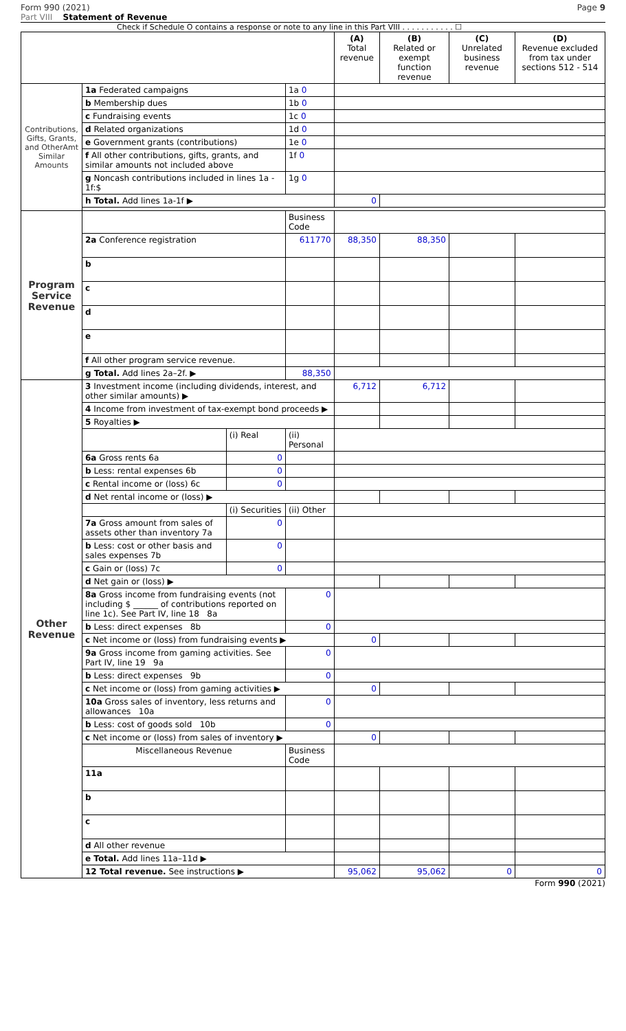Form 990 (2021) Page 9
Part VIII Statement of Revenue
Check if Schedule O contains a response or note to any line in this Part VIII . . . . . . . . . . . ☐
| | | | | (A) Total revenue | (B) Related or exempt function revenue | (C) Unrelated business revenue | (D) Revenue excluded from tax under sections 512 - 514 |
| --- | --- | --- | --- | --- | --- | --- | --- |
| Contributions, Gifts, Grants, and OtherAmt Similar Amounts | 1a Federated campaigns | | 1a 0 | | | | |
| | b Membership dues | | 1b 0 | | | | |
| | c Fundraising events | | 1c 0 | | | | |
| | d Related organizations | | 1d 0 | | | | |
| | e Government grants (contributions) | | 1e 0 | | | | |
| | f All other contributions, gifts, grants, and similar amounts not included above | | 1f 0 | | | | |
| | g Noncash contributions included in lines 1a - 1f:$ | | 1g 0 | | | | |
| | h Total. Add lines 1a-1f ▶ | | | 0 | | | |
| Program Service Revenue | | | Business Code | | | | |
| | 2a Conference registration | | 611770 | 88,350 | 88,350 | | |
| | b | | | | | | |
| | c | | | | | | |
| | d | | | | | | |
| | e | | | | | | |
| | f All other program service revenue. | | | | | | |
| | g Total. Add lines 2a–2f. ▶ | | 88,350 | | | | |
| Other Revenue | 3 Investment income (including dividends, interest, and other similar amounts) ▶ | | | 6,712 | 6,712 | | |
| | 4 Income from investment of tax-exempt bond proceeds ▶ | | | | | | |
| | 5 Royalties ▶ | | | | | | |
| | | (i) Real | (ii) Personal | | | | |
| | 6a Gross rents 6a | 0 | | | | | |
| | b Less: rental expenses 6b | 0 | | | | | |
| | c Rental income or (loss) 6c | 0 | | | | | |
| | d Net rental income or (loss) ▶ | | | | | | |
| | | (i) Securities | (ii) Other | | | | |
| | 7a Gross amount from sales of assets other than inventory 7a | 0 | | | | | |
| | b Less: cost or other basis and sales expenses 7b | 0 | | | | | |
| | c Gain or (loss) 7c | 0 | | | | | |
| | d Net gain or (loss) ▶ | | | | | | |
| | 8a Gross income from fundraising events (not including $ ______ of contributions reported on line 1c). See Part IV, line 18 8a | | 0 | | | | |
| | b Less: direct expenses 8b | | 0 | | | | |
| | c Net income or (loss) from fundraising events ▶ | | | 0 | | | |
| | 9a Gross income from gaming activities. See Part IV, line 19 9a | | 0 | | | | |
| | b Less: direct expenses 9b | | 0 | | | | |
| | c Net income or (loss) from gaming activities ▶ | | | 0 | | | |
| | 10a Gross sales of inventory, less returns and allowances 10a | | 0 | | | | |
| | b Less: cost of goods sold 10b | | 0 | | | | |
| | c Net income or (loss) from sales of inventory ▶ | | | 0 | | | |
| | Miscellaneous Revenue | | Business Code | | | | |
| | 11a | | | | | | |
| | b | | | | | | |
| | c | | | | | | |
| | d All other revenue | | | | | | |
| | e Total. Add lines 11a–11d ▶ | | | | | | |
| | 12 Total revenue. See instructions ▶ | | | 95,062 | 95,062 | 0 | 0 |
Form 990 (2021)